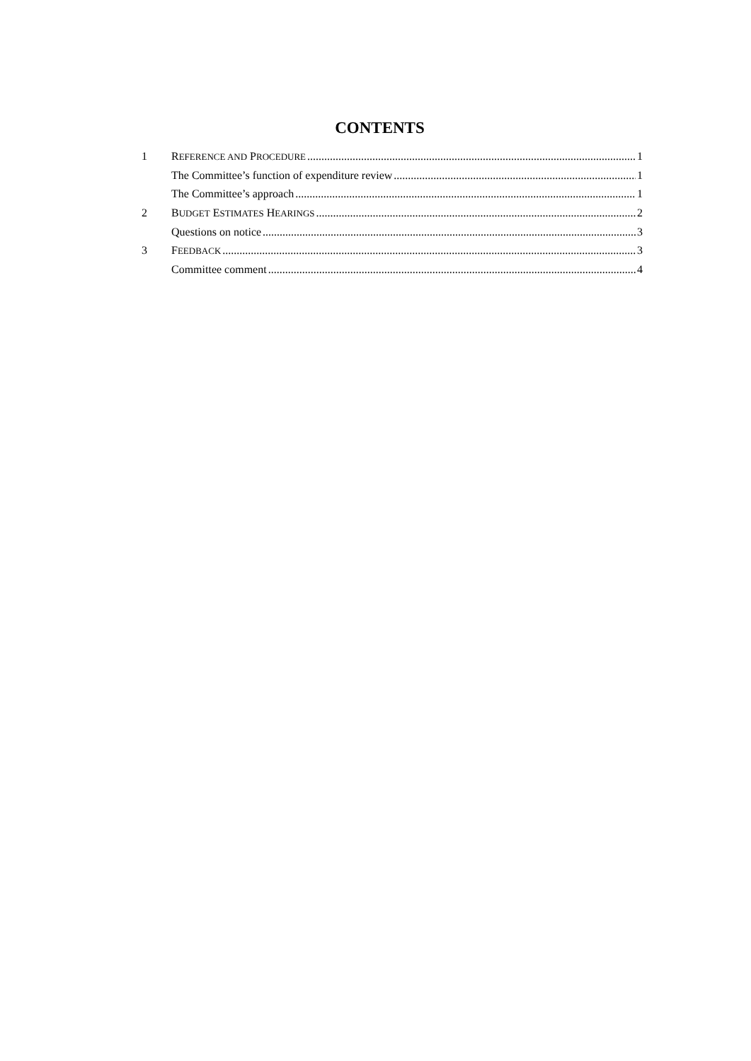CONTENTS
1 REFERENCE AND PROCEDURE 1
The Committee’s function of expenditure review 1
The Committee’s approach 1
2 BUDGET ESTIMATES HEARINGS 2
Questions on notice 3
3 FEEDBACK 3
Committee comment 4